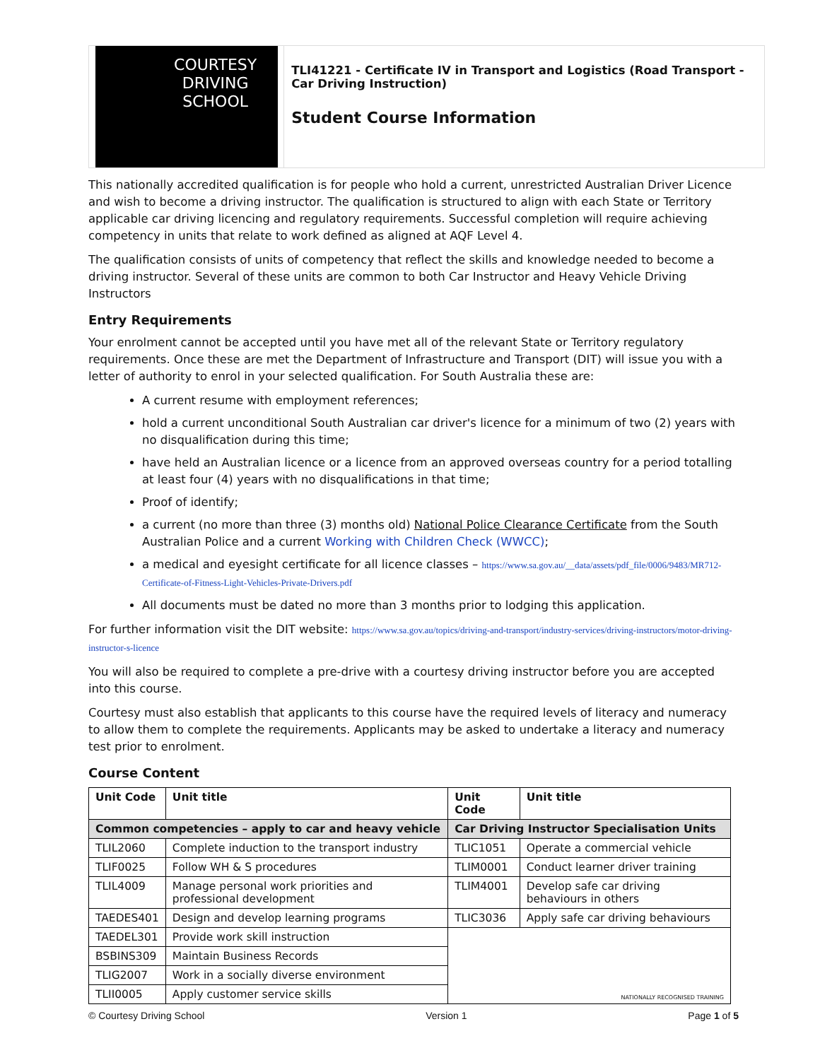COURTESY
DRIVING
SCHOOL
TLI41221 - Certificate IV in Transport and Logistics (Road Transport - Car Driving Instruction)
Student Course Information
This nationally accredited qualification is for people who hold a current, unrestricted Australian Driver Licence and wish to become a driving instructor. The qualification is structured to align with each State or Territory applicable car driving licencing and regulatory requirements. Successful completion will require achieving competency in units that relate to work defined as aligned at AQF Level 4.
The qualification consists of units of competency that reflect the skills and knowledge needed to become a driving instructor. Several of these units are common to both Car Instructor and Heavy Vehicle Driving Instructors
Entry Requirements
Your enrolment cannot be accepted until you have met all of the relevant State or Territory regulatory requirements. Once these are met the Department of Infrastructure and Transport (DIT) will issue you with a letter of authority to enrol in your selected qualification. For South Australia these are:
A current resume with employment references;
hold a current unconditional South Australian car driver's licence for a minimum of two (2) years with no disqualification during this time;
have held an Australian licence or a licence from an approved overseas country for a period totalling at least four (4) years with no disqualifications in that time;
Proof of identify;
a current (no more than three (3) months old) National Police Clearance Certificate from the South Australian Police and a current Working with Children Check (WWCC);
a medical and eyesight certificate for all licence classes – https://www.sa.gov.au/__data/assets/pdf_file/0006/9483/MR712-Certificate-of-Fitness-Light-Vehicles-Private-Drivers.pdf
All documents must be dated no more than 3 months prior to lodging this application.
For further information visit the DIT website: https://www.sa.gov.au/topics/driving-and-transport/industry-services/driving-instructors/motor-driving-instructor-s-licence
You will also be required to complete a pre-drive with a courtesy driving instructor before you are accepted into this course.
Courtesy must also establish that applicants to this course have the required levels of literacy and numeracy to allow them to complete the requirements. Applicants may be asked to undertake a literacy and numeracy test prior to enrolment.
Course Content
| Unit Code | Unit title | Unit Code | Unit title |
| --- | --- | --- | --- |
| Common competencies – apply to car and heavy vehicle | | Car Driving Instructor Specialisation Units | |
| TLIL2060 | Complete induction to the transport industry | TLIC1051 | Operate a commercial vehicle |
| TLIF0025 | Follow WH & S procedures | TLIM0001 | Conduct learner driver training |
| TLIL4009 | Manage personal work priorities and professional development | TLIM4001 | Develop safe car driving behaviours in others |
| TAEDES401 | Design and develop learning programs | TLIC3036 | Apply safe car driving behaviours |
| TAEDEL301 | Provide work skill instruction | NATIONALLY RECOGNISED TRAINING | |
| BSBINS309 | Maintain Business Records | | |
| TLIG2007 | Work in a socially diverse environment | | |
| TLII0005 | Apply customer service skills | | |
© Courtesy Driving School Version 1 Page 1 of 5